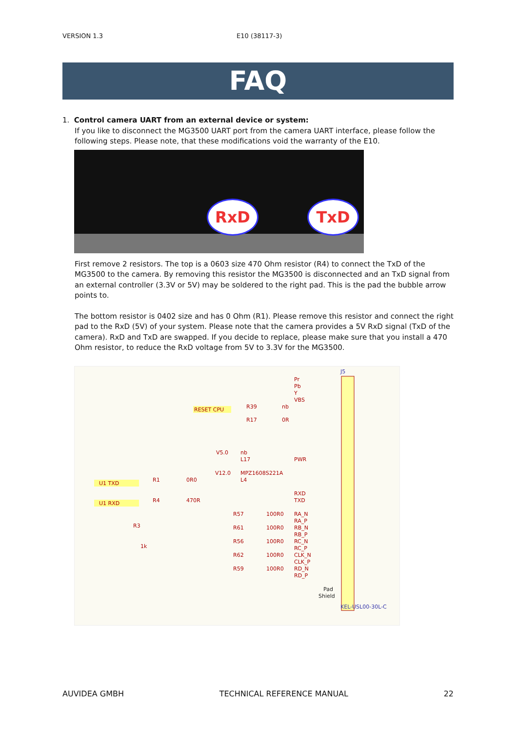VERSION 1.3 E10 (38117-3)
FAQ
1. Control camera UART from an external device or system:
If you like to disconnect the MG3500 UART port from the camera UART interface, please follow the following steps. Please note, that these modifications void the warranty of the E10.
RxD TxD
First remove 2 resistors. The top is a 0603 size 470 Ohm resistor (R4) to connect the TxD of the MG3500 to the camera. By removing this resistor the MG3500 is disconnected and an TxD signal from an external controller (3.3V or 5V) may be soldered to the right pad. This is the pad the bubble arrow points to.
The bottom resistor is 0402 size and has 0 Ohm (R1). Please remove this resistor and connect the right pad to the RxD (5V) of your system. Please note that the camera provides a 5V RxD signal (TxD of the camera). RxD and TxD are swapped. If you decide to replace, please make sure that you install a 470 Ohm resistor, to reduce the RxD voltage from 5V to 3.3V for the MG3500.
J5
Pr
Pb
Y
VBS
RESET CPU
R39
nb
R17
0R
V5.0
nb
L17
PWR
V12.0
MPZ1608S221A
L4
U1 TXD
U1 RXD
R1
0R0
R4
470R
RXD
TXD
R3
1k
R57
100R0
RA_N
RA_P
R61
100R0
RB_N
RB_P
R56
100R0
RC_N
RC_P
R62
100R0
CLK_N
CLK_P
R59
100R0
RD_N
RD_P
Pad
Shield
KEL-USL00-30L-C
AUVIDEA GMBH TECHNICAL REFERENCE MANUAL 22